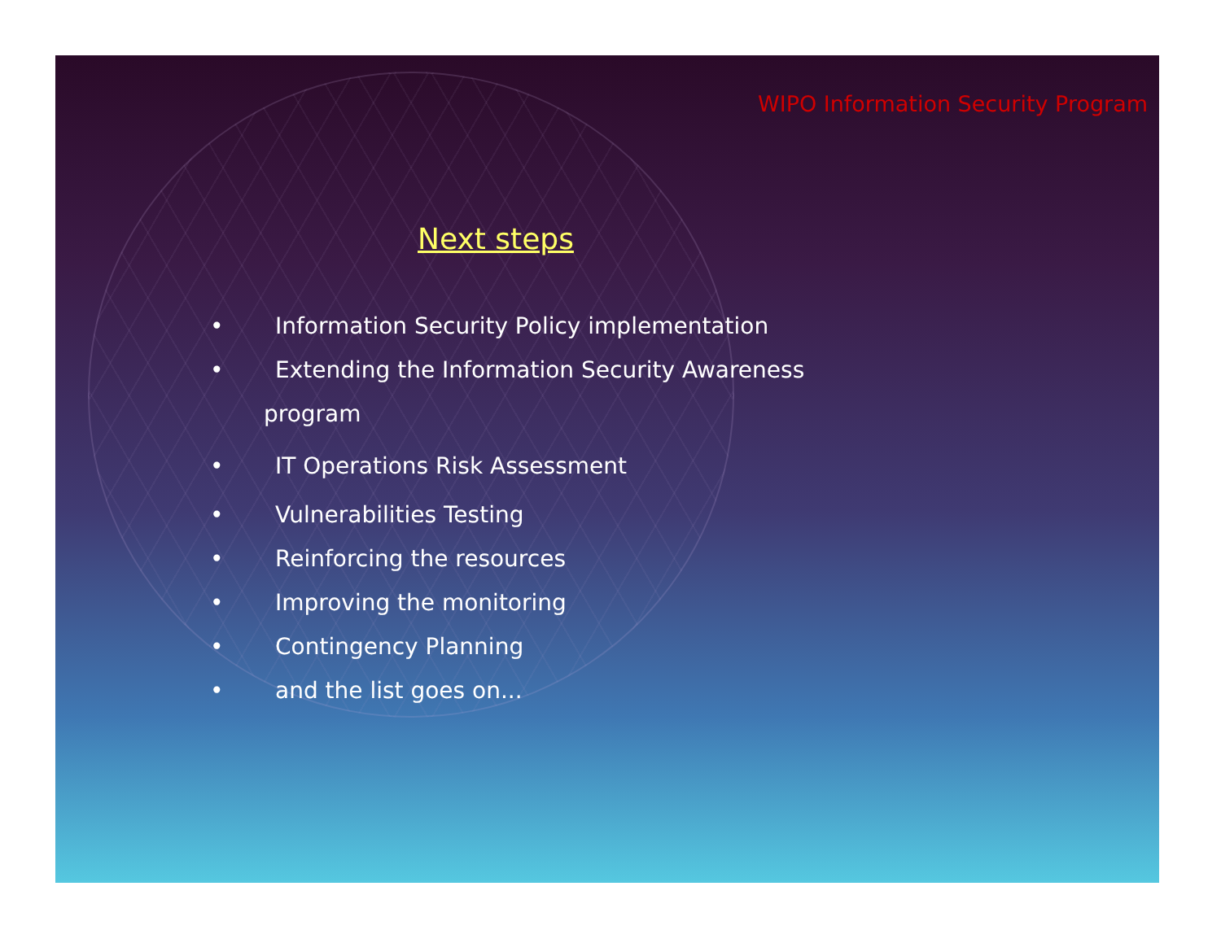WIPO Information Security Program
Next steps
• Information Security Policy implementation
• Extending the Information Security Awareness
program
• IT Operations Risk Assessment
• Vulnerabilities Testing
• Reinforcing the resources
• Improving the monitoring
• Contingency Planning
• and the list goes on...